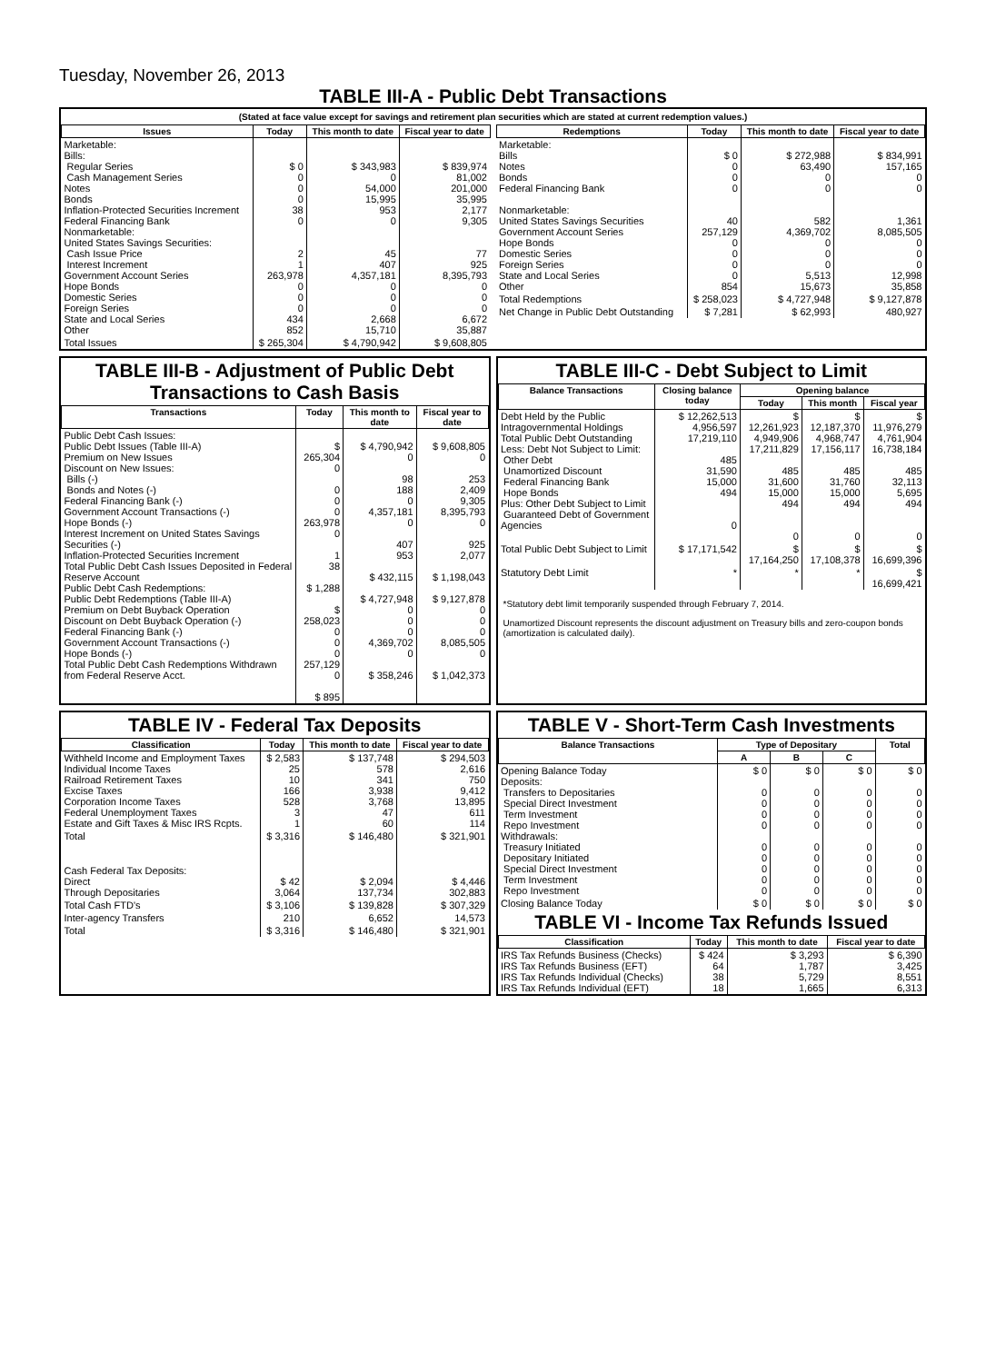Tuesday, November 26, 2013
TABLE III-A - Public Debt Transactions
(Stated at face value except for savings and retirement plan securities which are stated at current redemption values.)
| Issues | Today | This month to date | Fiscal year to date |
| --- | --- | --- | --- |
| Marketable: Bills: Regular Series Cash Management Series Notes Bonds Inflation-Protected Securities Increment Federal Financing Bank Nonmarketable: United States Savings Securities: Cash Issue Price Interest Increment Government Account Series Hope Bonds Domestic Series Foreign Series State and Local Series Other | $ 0 0 0 0 38 0 2 1 263,978 0 0 0 434 852 | $ 343,983 0 54,000 15,995 953 0 45 407 4,357,181 0 0 0 2,668 15,710 | $ 839,974 81,002 201,000 35,995 2,177 9,305 77 925 8,395,793 0 0 0 6,672 35,887 |
| Total Issues | $ 265,304 | $ 4,790,942 | $ 9,608,805 |
| Redemptions | Today | This month to date | Fiscal year to date |
| --- | --- | --- | --- |
| Marketable: Bills Notes Bonds Federal Financing Bank Nonmarketable: United States Savings Securities Government Account Series Hope Bonds Domestic Series Foreign Series State and Local Series Other | $ 0 0 0 0 40 257,129 0 0 0 0 854 | $ 272,988 63,490 0 0 582 4,369,702 0 0 0 5,513 15,673 | $ 834,991 157,165 0 0 1,361 8,085,505 0 0 0 12,998 35,858 |
| Total Redemptions | $ 258,023 | $ 4,727,948 | $ 9,127,878 |
| Net Change in Public Debt Outstanding | $ 7,281 | $ 62,993 | 480,927 |
TABLE III-B - Adjustment of Public Debt Transactions to Cash Basis
| Transactions | Today | This month to date | Fiscal year to date |
| --- | --- | --- | --- |
| Public Debt Cash Issues: Public Debt Issues (Table III-A) Premium on New Issues Discount on New Issues: Bills (-) Bonds and Notes (-) Federal Financing Bank (-) Government Account Transactions (-) Hope Bonds (-) Interest Increment on United States Savings Securities (-) Inflation-Protected Securities Increment Total Public Debt Cash Issues Deposited in Federal Reserve Account Public Debt Cash Redemptions: Public Debt Redemptions (Table III-A) Premium on Debt Buyback Operation Discount on Debt Buyback Operation (-) Federal Financing Bank (-) Government Account Transactions (-) Hope Bonds (-) Total Public Debt Cash Redemptions Withdrawn from Federal Reserve Acct. | $ 265,304 0 0 0 0 263,978 0 1 38 $ 1,288 $ 258,023 0 0 0 257,129 0 $ 895 | $ 4,790,942 0 98 188 0 4,357,181 0 407 953 $ 432,115 $ 4,727,948 0 0 0 4,369,702 0 $ 358,246 | $ 9,608,805 0 253 2,409 9,305 8,395,793 0 925 2,077 $ 1,198,043 $ 9,127,878 0 0 0 8,085,505 0 $ 1,042,373 |
TABLE III-C - Debt Subject to Limit
| Balance Transactions | Closing balance today | Opening balance | | |
| --- | --- | --- | --- | --- |
| | | Today | This month | Fiscal year |
| Debt Held by the Public Intragovernmental Holdings Total Public Debt Outstanding Less: Debt Not Subject to Limit: Other Debt Unamortized Discount Federal Financing Bank Hope Bonds Plus: Other Debt Subject to Limit Guaranteed Debt of Government Agencies | $ 12,262,513 4,956,597 17,219,110 485 31,590 15,000 494 0 | $ 12,261,923 4,949,906 17,211,829 485 31,600 15,000 494 0 | $ 12,187,370 4,968,747 17,156,117 485 31,760 15,000 494 0 | $ 11,976,279 4,761,904 16,738,184 485 32,113 5,695 494 0 |
| Total Public Debt Subject to Limit | $ 17,171,542 | $ 17,164,250 | $ 17,108,378 | $ 16,699,396 |
| Statutory Debt Limit | * | * | * | $ 16,699,421 |
*Statutory debt limit temporarily suspended through February 7, 2014.
Unamortized Discount represents the discount adjustment on Treasury bills and zero-coupon bonds (amortization is calculated daily).
TABLE IV - Federal Tax Deposits
| Classification | Today | This month to date | Fiscal year to date |
| --- | --- | --- | --- |
| Withheld Income and Employment Taxes Individual Income Taxes Railroad Retirement Taxes Excise Taxes Corporation Income Taxes Federal Unemployment Taxes Estate and Gift Taxes & Misc IRS Rcpts. | $ 2,583 25 10 166 528 3 1 | $ 137,748 578 341 3,938 3,768 47 60 | $ 294,503 2,616 750 9,412 13,895 611 114 |
| Total | $ 3,316 | $ 146,480 | $ 321,901 |
| Cash Federal Tax Deposits: Direct Through Depositaries | $ 42 3,064 | $ 2,094 137,734 | $ 4,446 302,883 |
| Total Cash FTD's | $ 3,106 | $ 139,828 | $ 307,329 |
| Inter-agency Transfers | 210 | 6,652 | 14,573 |
| Total | $ 3,316 | $ 146,480 | $ 321,901 |
TABLE V - Short-Term Cash Investments
| Balance Transactions | Type of Depositary | | | Total |
| --- | --- | --- | --- | --- |
| | A | B | C | |
| Opening Balance Today Deposits: Transfers to Depositaries Special Direct Investment Term Investment Repo Investment Withdrawals: Treasury Initiated Depositary Initiated Special Direct Investment Term Investment Repo Investment | $ 0 0 0 0 0 0 0 0 0 0 | $ 0 0 0 0 0 0 0 0 0 0 | $ 0 0 0 0 0 0 0 0 0 0 | $ 0 0 0 0 0 0 0 0 0 0 |
| Closing Balance Today | $ 0 | $ 0 | $ 0 | $ 0 |
TABLE VI - Income Tax Refunds Issued
| Classification | Today | This month to date | Fiscal year to date |
| --- | --- | --- | --- |
| IRS Tax Refunds Business (Checks) IRS Tax Refunds Business (EFT) IRS Tax Refunds Individual (Checks) IRS Tax Refunds Individual (EFT) | $ 424 64 38 18 | $ 3,293 1,787 5,729 1,665 | $ 6,390 3,425 8,551 6,313 |